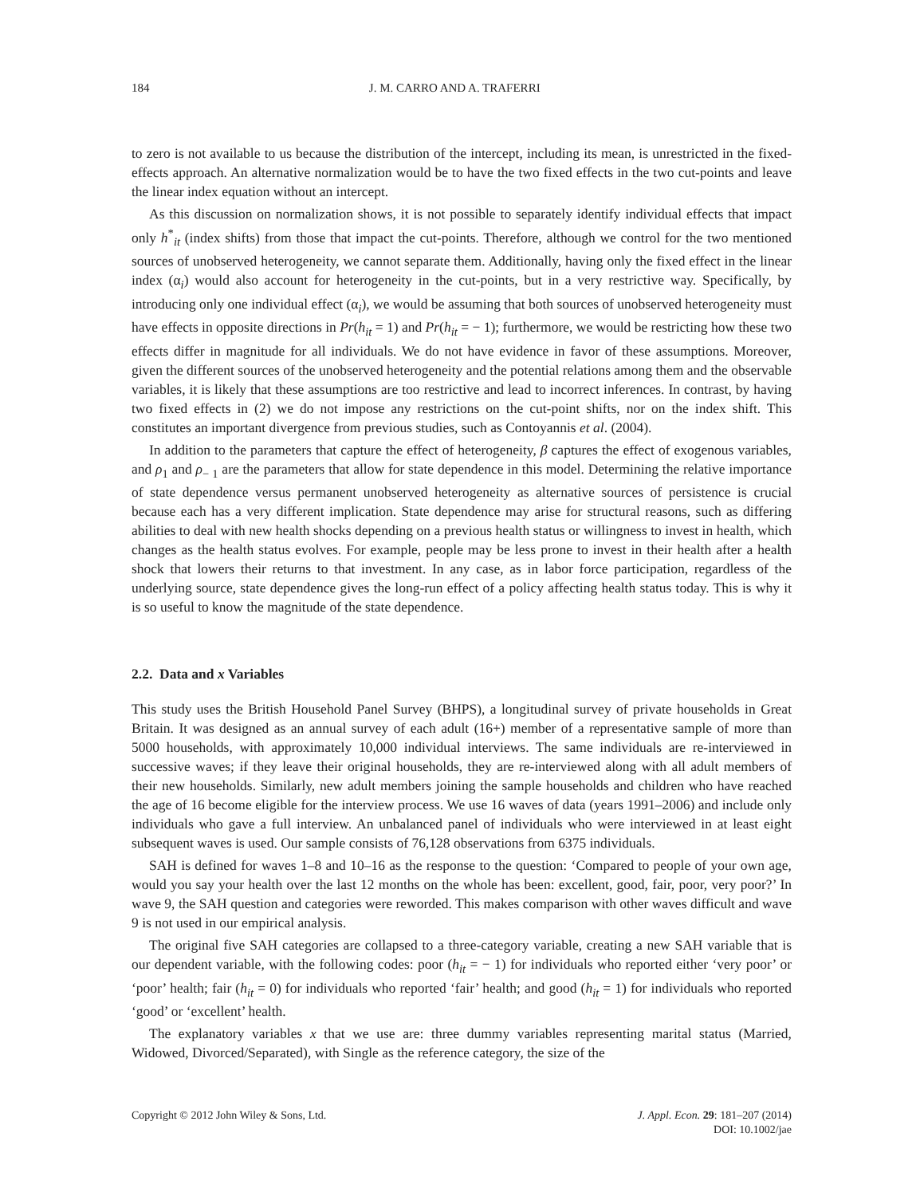184 J. M. CARRO AND A. TRAFERRI
to zero is not available to us because the distribution of the intercept, including its mean, is unrestricted in the fixed-effects approach. An alternative normalization would be to have the two fixed effects in the two cut-points and leave the linear index equation without an intercept.
As this discussion on normalization shows, it is not possible to separately identify individual effects that impact only h<sup>*</sup><sub>it</sub> (index shifts) from those that impact the cut-points. Therefore, although we control for the two mentioned sources of unobserved heterogeneity, we cannot separate them. Additionally, having only the fixed effect in the linear index (α<sub>i</sub>) would also account for heterogeneity in the cut-points, but in a very restrictive way. Specifically, by introducing only one individual effect (α<sub>i</sub>), we would be assuming that both sources of unobserved heterogeneity must have effects in opposite directions in Pr(h<sub>it</sub> = 1) and Pr(h<sub>it</sub> = − 1); furthermore, we would be restricting how these two effects differ in magnitude for all individuals. We do not have evidence in favor of these assumptions. Moreover, given the different sources of the unobserved heterogeneity and the potential relations among them and the observable variables, it is likely that these assumptions are too restrictive and lead to incorrect inferences. In contrast, by having two fixed effects in (2) we do not impose any restrictions on the cut-point shifts, nor on the index shift. This constitutes an important divergence from previous studies, such as Contoyannis et al. (2004).
In addition to the parameters that capture the effect of heterogeneity, β captures the effect of exogenous variables, and ρ<sub>1</sub> and ρ<sub>− 1</sub> are the parameters that allow for state dependence in this model. Determining the relative importance of state dependence versus permanent unobserved heterogeneity as alternative sources of persistence is crucial because each has a very different implication. State dependence may arise for structural reasons, such as differing abilities to deal with new health shocks depending on a previous health status or willingness to invest in health, which changes as the health status evolves. For example, people may be less prone to invest in their health after a health shock that lowers their returns to that investment. In any case, as in labor force participation, regardless of the underlying source, state dependence gives the long-run effect of a policy affecting health status today. This is why it is so useful to know the magnitude of the state dependence.
2.2. Data and x Variables
This study uses the British Household Panel Survey (BHPS), a longitudinal survey of private households in Great Britain. It was designed as an annual survey of each adult (16+) member of a representative sample of more than 5000 households, with approximately 10,000 individual interviews. The same individuals are re-interviewed in successive waves; if they leave their original households, they are re-interviewed along with all adult members of their new households. Similarly, new adult members joining the sample households and children who have reached the age of 16 become eligible for the interview process. We use 16 waves of data (years 1991–2006) and include only individuals who gave a full interview. An unbalanced panel of individuals who were interviewed in at least eight subsequent waves is used. Our sample consists of 76,128 observations from 6375 individuals.
SAH is defined for waves 1–8 and 10–16 as the response to the question: ‘Compared to people of your own age, would you say your health over the last 12 months on the whole has been: excellent, good, fair, poor, very poor?’ In wave 9, the SAH question and categories were reworded. This makes comparison with other waves difficult and wave 9 is not used in our empirical analysis.
The original five SAH categories are collapsed to a three-category variable, creating a new SAH variable that is our dependent variable, with the following codes: poor (h<sub>it</sub> = − 1) for individuals who reported either ‘very poor’ or ‘poor’ health; fair (h<sub>it</sub> = 0) for individuals who reported ‘fair’ health; and good (h<sub>it</sub> = 1) for individuals who reported ‘good’ or ‘excellent’ health.
The explanatory variables x that we use are: three dummy variables representing marital status (Married, Widowed, Divorced/Separated), with Single as the reference category, the size of the
Copyright © 2012 John Wiley & Sons, Ltd. J. Appl. Econ. 29: 181–207 (2014)
DOI: 10.1002/jae